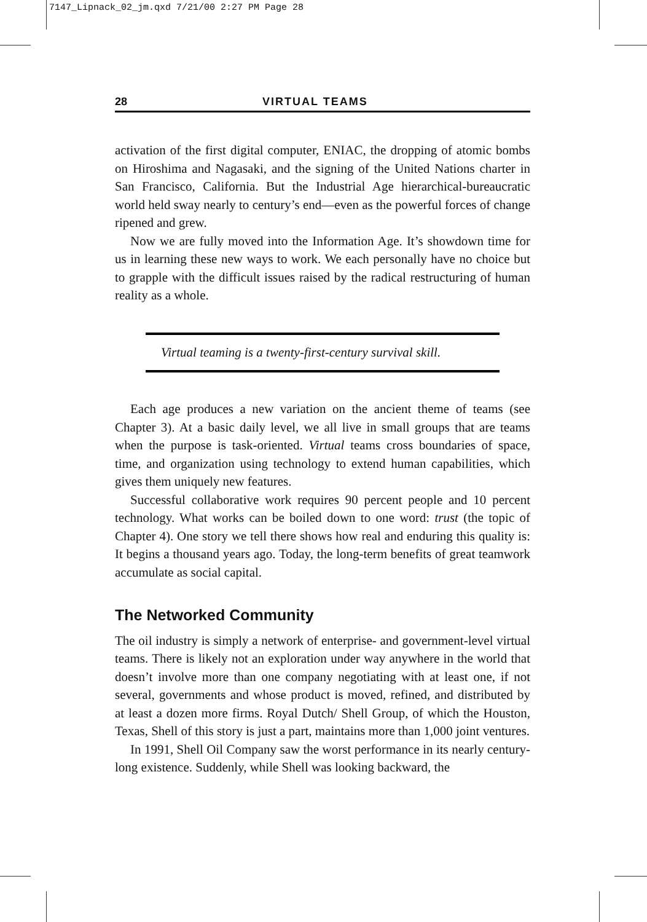7147_Lipnack_02_jm.qxd 7/21/00 2:27 PM Page 28
28 VIRTUAL TEAMS
activation of the first digital computer, ENIAC, the dropping of atomic bombs on Hiroshima and Nagasaki, and the signing of the United Nations charter in San Francisco, California. But the Industrial Age hierarchical-bureaucratic world held sway nearly to century’s end—even as the powerful forces of change ripened and grew.
Now we are fully moved into the Information Age. It’s showdown time for us in learning these new ways to work. We each personally have no choice but to grapple with the difficult issues raised by the radical restructuring of human reality as a whole.
Virtual teaming is a twenty-first-century survival skill.
Each age produces a new variation on the ancient theme of teams (see Chapter 3). At a basic daily level, we all live in small groups that are teams when the purpose is task-oriented. Virtual teams cross boundaries of space, time, and organization using technology to extend human capabilities, which gives them uniquely new features.
Successful collaborative work requires 90 percent people and 10 percent technology. What works can be boiled down to one word: trust (the topic of Chapter 4). One story we tell there shows how real and enduring this quality is: It begins a thousand years ago. Today, the long-term benefits of great teamwork accumulate as social capital.
The Networked Community
The oil industry is simply a network of enterprise- and government-level virtual teams. There is likely not an exploration under way anywhere in the world that doesn’t involve more than one company negotiating with at least one, if not several, governments and whose product is moved, refined, and distributed by at least a dozen more firms. Royal Dutch/ Shell Group, of which the Houston, Texas, Shell of this story is just a part, maintains more than 1,000 joint ventures.
In 1991, Shell Oil Company saw the worst performance in its nearly century-long existence. Suddenly, while Shell was looking backward, the